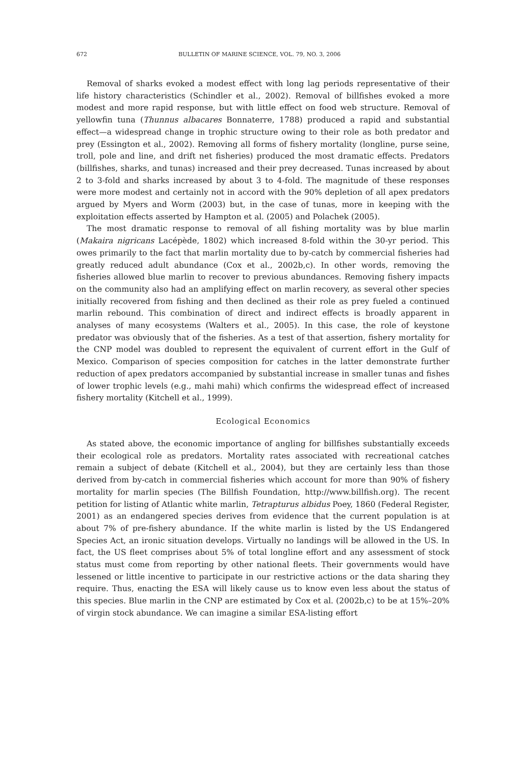672 BULLETIN OF MARINE SCIENCE, VOL. 79, NO. 3, 2006
Removal of sharks evoked a modest effect with long lag periods representative of their life history characteristics (Schindler et al., 2002). Removal of billfishes evoked a more modest and more rapid response, but with little effect on food web structure. Removal of yellowfin tuna (Thunnus albacares Bonnaterre, 1788) produced a rapid and substantial effect—a widespread change in trophic structure owing to their role as both predator and prey (Essington et al., 2002). Removing all forms of fishery mortality (longline, purse seine, troll, pole and line, and drift net fisheries) produced the most dramatic effects. Predators (billfishes, sharks, and tunas) increased and their prey decreased. Tunas increased by about 2 to 3-fold and sharks increased by about 3 to 4-fold. The magnitude of these responses were more modest and certainly not in accord with the 90% depletion of all apex predators argued by Myers and Worm (2003) but, in the case of tunas, more in keeping with the exploitation effects asserted by Hampton et al. (2005) and Polachek (2005).
The most dramatic response to removal of all fishing mortality was by blue marlin (Makaira nigricans Lacépède, 1802) which increased 8-fold within the 30-yr period. This owes primarily to the fact that marlin mortality due to by-catch by commercial fisheries had greatly reduced adult abundance (Cox et al., 2002b,c). In other words, removing the fisheries allowed blue marlin to recover to previous abundances. Removing fishery impacts on the community also had an amplifying effect on marlin recovery, as several other species initially recovered from fishing and then declined as their role as prey fueled a continued marlin rebound. This combination of direct and indirect effects is broadly apparent in analyses of many ecosystems (Walters et al., 2005). In this case, the role of keystone predator was obviously that of the fisheries. As a test of that assertion, fishery mortality for the CNP model was doubled to represent the equivalent of current effort in the Gulf of Mexico. Comparison of species composition for catches in the latter demonstrate further reduction of apex predators accompanied by substantial increase in smaller tunas and fishes of lower trophic levels (e.g., mahi mahi) which confirms the widespread effect of increased fishery mortality (Kitchell et al., 1999).
Ecological Economics
As stated above, the economic importance of angling for billfishes substantially exceeds their ecological role as predators. Mortality rates associated with recreational catches remain a subject of debate (Kitchell et al., 2004), but they are certainly less than those derived from by-catch in commercial fisheries which account for more than 90% of fishery mortality for marlin species (The Billfish Foundation, http://www.billfish.org). The recent petition for listing of Atlantic white marlin, Tetrapturus albidus Poey, 1860 (Federal Register, 2001) as an endangered species derives from evidence that the current population is at about 7% of pre-fishery abundance. If the white marlin is listed by the US Endangered Species Act, an ironic situation develops. Virtually no landings will be allowed in the US. In fact, the US fleet comprises about 5% of total longline effort and any assessment of stock status must come from reporting by other national fleets. Their governments would have lessened or little incentive to participate in our restrictive actions or the data sharing they require. Thus, enacting the ESA will likely cause us to know even less about the status of this species. Blue marlin in the CNP are estimated by Cox et al. (2002b,c) to be at 15%–20% of virgin stock abundance. We can imagine a similar ESA-listing effort